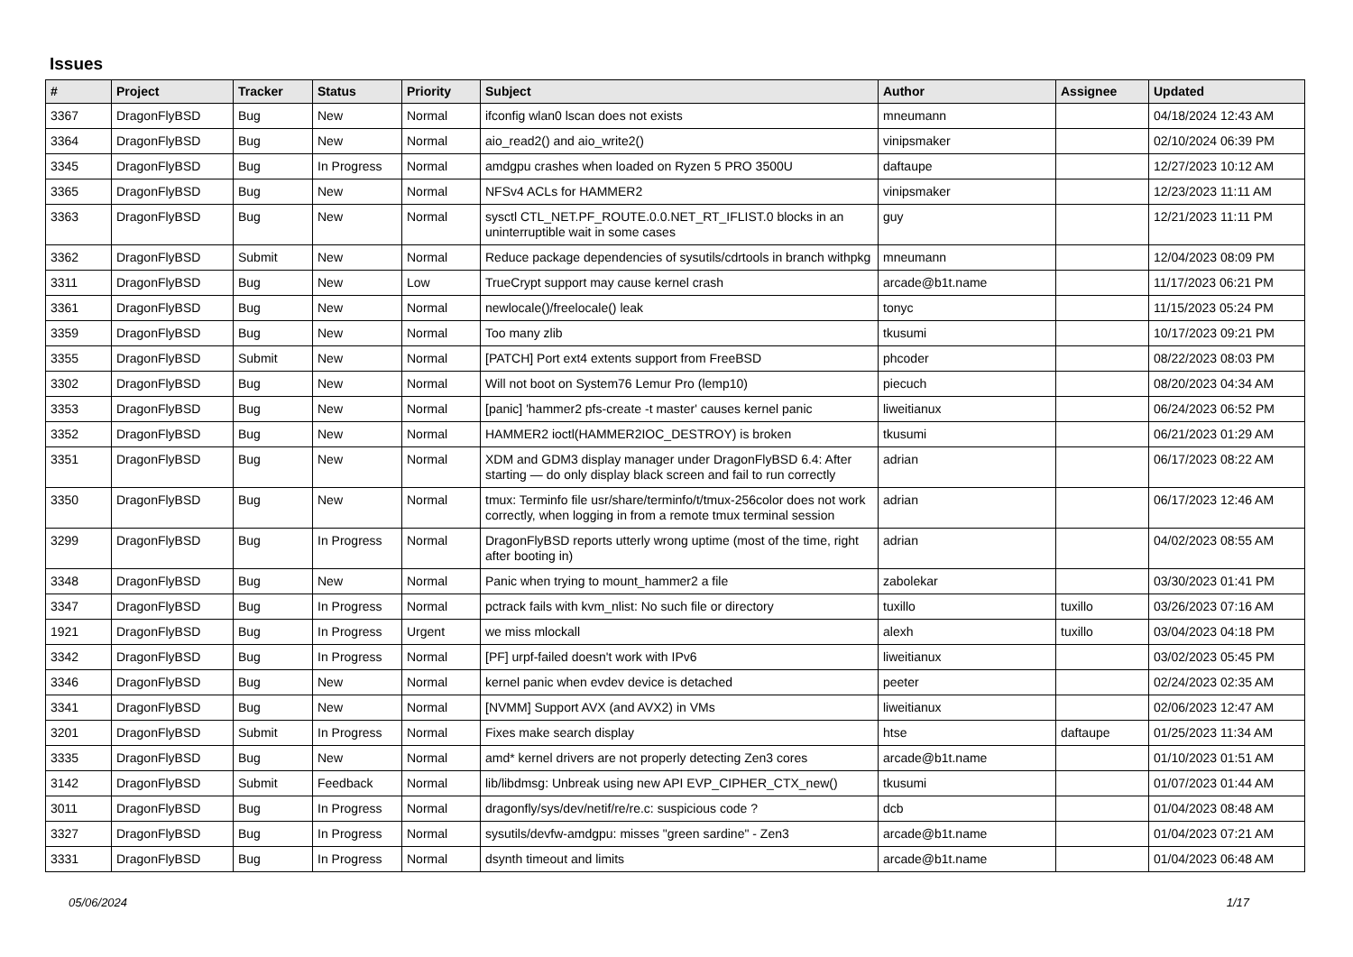Issues
| # | Project | Tracker | Status | Priority | Subject | Author | Assignee | Updated |
| --- | --- | --- | --- | --- | --- | --- | --- | --- |
| 3367 | DragonFlyBSD | Bug | New | Normal | ifconfig wlan0 lscan does not exists | mneumann | | 04/18/2024 12:43 AM |
| 3364 | DragonFlyBSD | Bug | New | Normal | aio_read2() and aio_write2() | vinipsmaker | | 02/10/2024 06:39 PM |
| 3345 | DragonFlyBSD | Bug | In Progress | Normal | amdgpu crashes when loaded on Ryzen 5 PRO 3500U | daftaupe | | 12/27/2023 10:12 AM |
| 3365 | DragonFlyBSD | Bug | New | Normal | NFSv4 ACLs for HAMMER2 | vinipsmaker | | 12/23/2023 11:11 AM |
| 3363 | DragonFlyBSD | Bug | New | Normal | sysctl CTL_NET.PF_ROUTE.0.0.NET_RT_IFLIST.0 blocks in an uninterruptible wait in some cases | guy | | 12/21/2023 11:11 PM |
| 3362 | DragonFlyBSD | Submit | New | Normal | Reduce package dependencies of sysutils/cdrtools in branch withpkg | mneumann | | 12/04/2023 08:09 PM |
| 3311 | DragonFlyBSD | Bug | New | Low | TrueCrypt support may cause kernel crash | arcade@b1t.name | | 11/17/2023 06:21 PM |
| 3361 | DragonFlyBSD | Bug | New | Normal | newlocale()/freelocale() leak | tonyc | | 11/15/2023 05:24 PM |
| 3359 | DragonFlyBSD | Bug | New | Normal | Too many zlib | tkusumi | | 10/17/2023 09:21 PM |
| 3355 | DragonFlyBSD | Submit | New | Normal | [PATCH] Port ext4 extents support from FreeBSD | phcoder | | 08/22/2023 08:03 PM |
| 3302 | DragonFlyBSD | Bug | New | Normal | Will not boot on System76 Lemur Pro (lemp10) | piecuch | | 08/20/2023 04:34 AM |
| 3353 | DragonFlyBSD | Bug | New | Normal | [panic] 'hammer2 pfs-create -t master' causes kernel panic | liweitianux | | 06/24/2023 06:52 PM |
| 3352 | DragonFlyBSD | Bug | New | Normal | HAMMER2 ioctl(HAMMER2IOC_DESTROY) is broken | tkusumi | | 06/21/2023 01:29 AM |
| 3351 | DragonFlyBSD | Bug | New | Normal | XDM and GDM3 display manager under DragonFlyBSD 6.4: After starting — do only display black screen and fail to run correctly | adrian | | 06/17/2023 08:22 AM |
| 3350 | DragonFlyBSD | Bug | New | Normal | tmux: Terminfo file usr/share/terminfo/t/tmux-256color does not work correctly, when logging in from a remote tmux terminal session | adrian | | 06/17/2023 12:46 AM |
| 3299 | DragonFlyBSD | Bug | In Progress | Normal | DragonFlyBSD reports utterly wrong uptime (most of the time, right after booting in) | adrian | | 04/02/2023 08:55 AM |
| 3348 | DragonFlyBSD | Bug | New | Normal | Panic when trying to mount_hammer2 a file | zabolekar | | 03/30/2023 01:41 PM |
| 3347 | DragonFlyBSD | Bug | In Progress | Normal | pctrack fails with kvm_nlist: No such file or directory | tuxillo | tuxillo | 03/26/2023 07:16 AM |
| 1921 | DragonFlyBSD | Bug | In Progress | Urgent | we miss mlockall | alexh | tuxillo | 03/04/2023 04:18 PM |
| 3342 | DragonFlyBSD | Bug | In Progress | Normal | [PF] urpf-failed doesn't work with IPv6 | liweitianux | | 03/02/2023 05:45 PM |
| 3346 | DragonFlyBSD | Bug | New | Normal | kernel panic when evdev device is detached | peeter | | 02/24/2023 02:35 AM |
| 3341 | DragonFlyBSD | Bug | New | Normal | [NVMM] Support AVX (and AVX2) in VMs | liweitianux | | 02/06/2023 12:47 AM |
| 3201 | DragonFlyBSD | Submit | In Progress | Normal | Fixes make search display | htse | daftaupe | 01/25/2023 11:34 AM |
| 3335 | DragonFlyBSD | Bug | New | Normal | amd* kernel drivers are not properly detecting Zen3 cores | arcade@b1t.name | | 01/10/2023 01:51 AM |
| 3142 | DragonFlyBSD | Submit | Feedback | Normal | lib/libdmsg: Unbreak using new API EVP_CIPHER_CTX_new() | tkusumi | | 01/07/2023 01:44 AM |
| 3011 | DragonFlyBSD | Bug | In Progress | Normal | dragonfly/sys/dev/netif/re/re.c: suspicious code ? | dcb | | 01/04/2023 08:48 AM |
| 3327 | DragonFlyBSD | Bug | In Progress | Normal | sysutils/devfw-amdgpu: misses "green sardine" - Zen3 | arcade@b1t.name | | 01/04/2023 07:21 AM |
| 3331 | DragonFlyBSD | Bug | In Progress | Normal | dsynth timeout and limits | arcade@b1t.name | | 01/04/2023 06:48 AM |
05/06/2024 1/17